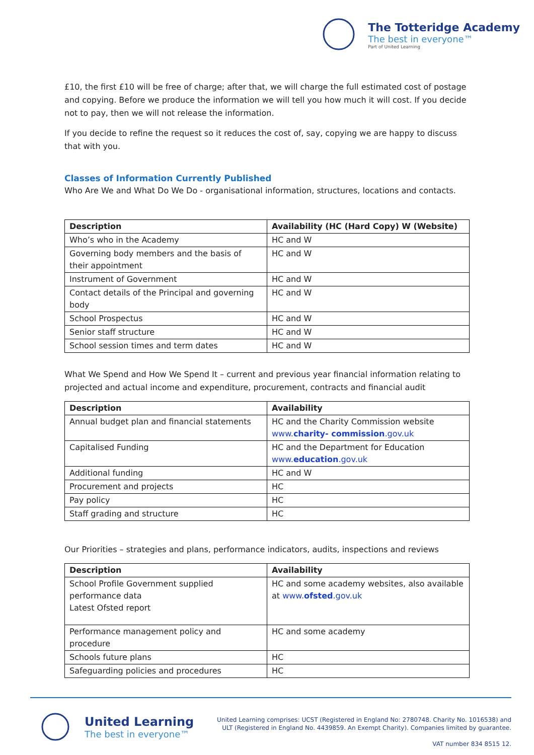The Totteridge Academy
The best in everyone™
Part of United Learning
£10, the first £10 will be free of charge; after that, we will charge the full estimated cost of postage and copying. Before we produce the information we will tell you how much it will cost. If you decide not to pay, then we will not release the information.
If you decide to refine the request so it reduces the cost of, say, copying we are happy to discuss that with you.
Classes of Information Currently Published
Who Are We and What Do We Do - organisational information, structures, locations and contacts.
| Description | Availability (HC (Hard Copy) W (Website) |
| --- | --- |
| Who’s who in the Academy | HC and W |
| Governing body members and the basis of their appointment | HC and W |
| Instrument of Government | HC and W |
| Contact details of the Principal and governing body | HC and W |
| School Prospectus | HC and W |
| Senior staff structure | HC and W |
| School session times and term dates | HC and W |
What We Spend and How We Spend It – current and previous year financial information relating to projected and actual income and expenditure, procurement, contracts and financial audit
| Description | Availability |
| --- | --- |
| Annual budget plan and financial statements | HC and the Charity Commission website www. charity- commission .gov.uk |
| Capitalised Funding | HC and the Department for Education www. education .gov.uk |
| Additional funding | HC and W |
| Procurement and projects | HC |
| Pay policy | HC |
| Staff grading and structure | HC |
Our Priorities – strategies and plans, performance indicators, audits, inspections and reviews
| Description | Availability |
| --- | --- |
| School Profile Government supplied performance data Latest Ofsted report | HC and some academy websites, also available at www. ofsted .gov.uk |
| Performance management policy and procedure | HC and some academy |
| Schools future plans | HC |
| Safeguarding policies and procedures | HC |
United Learning
The best in everyone™
United Learning comprises: UCST (Registered in England No: 2780748. Charity No. 1016538) and
ULT (Registered in England No. 4439859. An Exempt Charity). Companies limited by guarantee.
VAT number 834 8515 12.